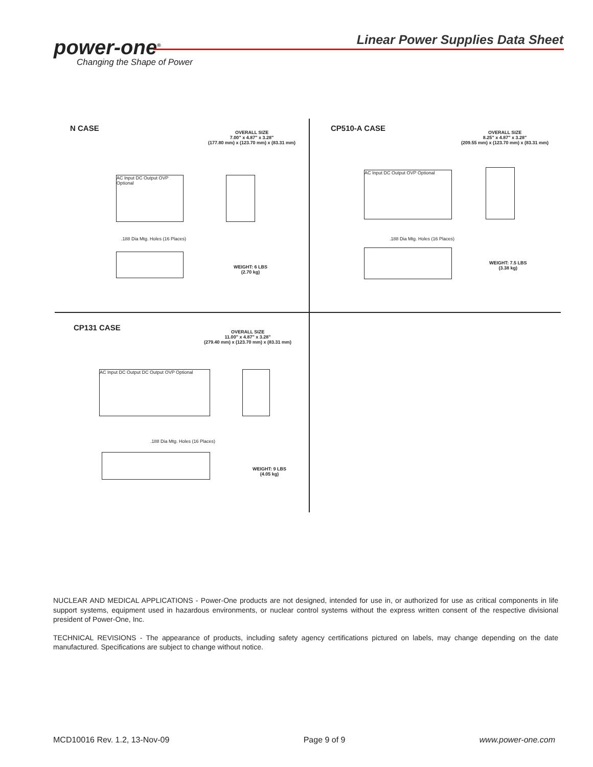power-one<sup>®</sup>
Changing the Shape of Power
Linear Power Supplies Data Sheet
N CASE
OVERALL SIZE
7.00" x 4.87" x 3.28"
(177.80 mm) x (123.70 mm) x (83.31 mm)
AC Input DC Output OVP Optional
.188 Dia Mtg. Holes (16 Places)
WEIGHT: 6 LBS
(2.70 kg)
CP510-A CASE
OVERALL SIZE
8.25" x 4.87" x 3.28"
(209.55 mm) x (123.70 mm) x (83.31 mm)
AC Input DC Output OVP Optional
.188 Dia Mtg. Holes (16 Places)
WEIGHT: 7.5 LBS
(3.38 kg)
CP131 CASE
OVERALL SIZE
11.00" x 4.87" x 3.28"
(279.40 mm) x (123.70 mm) x (83.31 mm)
AC Input DC Output DC Output OVP Optional
.188 Dia Mtg. Holes (16 Places)
WEIGHT: 9 LBS
(4.05 kg)
NUCLEAR AND MEDICAL APPLICATIONS - Power-One products are not designed, intended for use in, or authorized for use as critical components in life support systems, equipment used in hazardous environments, or nuclear control systems without the express written consent of the respective divisional president of Power-One, Inc.
TECHNICAL REVISIONS - The appearance of products, including safety agency certifications pictured on labels, may change depending on the date manufactured. Specifications are subject to change without notice.
MCD10016 Rev. 1.2, 13-Nov-09 Page 9 of 9 www.power-one.com